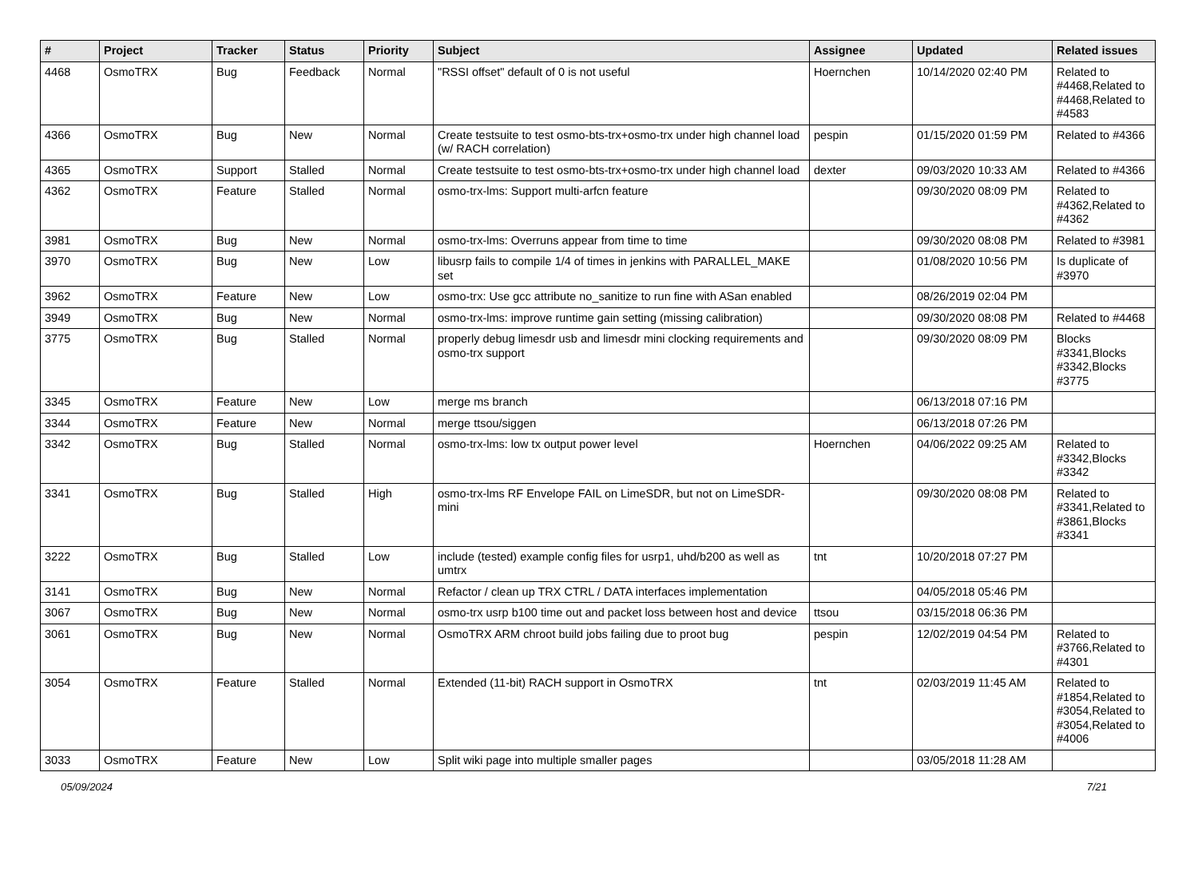| # | Project | Tracker | Status | Priority | Subject | Assignee | Updated | Related issues |
| --- | --- | --- | --- | --- | --- | --- | --- | --- |
| 4468 | OsmoTRX | Bug | Feedback | Normal | "RSSI offset" default of 0 is not useful | Hoernchen | 10/14/2020 02:40 PM | Related to #4468,Related to #4468,Related to #4583 |
| 4366 | OsmoTRX | Bug | New | Normal | Create testsuite to test osmo-bts-trx+osmo-trx under high channel load (w/ RACH correlation) | pespin | 01/15/2020 01:59 PM | Related to #4366 |
| 4365 | OsmoTRX | Support | Stalled | Normal | Create testsuite to test osmo-bts-trx+osmo-trx under high channel load | dexter | 09/03/2020 10:33 AM | Related to #4366 |
| 4362 | OsmoTRX | Feature | Stalled | Normal | osmo-trx-lms: Support multi-arfcn feature | | 09/30/2020 08:09 PM | Related to #4362,Related to #4362 |
| 3981 | OsmoTRX | Bug | New | Normal | osmo-trx-lms: Overruns appear from time to time | | 09/30/2020 08:08 PM | Related to #3981 |
| 3970 | OsmoTRX | Bug | New | Low | libusrp fails to compile 1/4 of times in jenkins with PARALLEL_MAKE set | | 01/08/2020 10:56 PM | Is duplicate of #3970 |
| 3962 | OsmoTRX | Feature | New | Low | osmo-trx: Use gcc attribute no_sanitize to run fine with ASan enabled | | 08/26/2019 02:04 PM | |
| 3949 | OsmoTRX | Bug | New | Normal | osmo-trx-lms: improve runtime gain setting (missing calibration) | | 09/30/2020 08:08 PM | Related to #4468 |
| 3775 | OsmoTRX | Bug | Stalled | Normal | properly debug limesdr usb and limesdr mini clocking requirements and osmo-trx support | | 09/30/2020 08:09 PM | Blocks #3341,Blocks #3342,Blocks #3775 |
| 3345 | OsmoTRX | Feature | New | Low | merge ms branch | | 06/13/2018 07:16 PM | |
| 3344 | OsmoTRX | Feature | New | Normal | merge ttsou/siggen | | 06/13/2018 07:26 PM | |
| 3342 | OsmoTRX | Bug | Stalled | Normal | osmo-trx-lms: low tx output power level | Hoernchen | 04/06/2022 09:25 AM | Related to #3342,Blocks #3342 |
| 3341 | OsmoTRX | Bug | Stalled | High | osmo-trx-lms RF Envelope FAIL on LimeSDR, but not on LimeSDR-mini | | 09/30/2020 08:08 PM | Related to #3341,Related to #3861,Blocks #3341 |
| 3222 | OsmoTRX | Bug | Stalled | Low | include (tested) example config files for usrp1, uhd/b200 as well as umtrx | tnt | 10/20/2018 07:27 PM | |
| 3141 | OsmoTRX | Bug | New | Normal | Refactor / clean up TRX CTRL / DATA interfaces implementation | | 04/05/2018 05:46 PM | |
| 3067 | OsmoTRX | Bug | New | Normal | osmo-trx usrp b100 time out and packet loss between host and device | ttsou | 03/15/2018 06:36 PM | |
| 3061 | OsmoTRX | Bug | New | Normal | OsmoTRX ARM chroot build jobs failing due to proot bug | pespin | 12/02/2019 04:54 PM | Related to #3766,Related to #4301 |
| 3054 | OsmoTRX | Feature | Stalled | Normal | Extended (11-bit) RACH support in OsmoTRX | tnt | 02/03/2019 11:45 AM | Related to #1854,Related to #3054,Related to #3054,Related to #4006 |
| 3033 | OsmoTRX | Feature | New | Low | Split wiki page into multiple smaller pages | | 03/05/2018 11:28 AM | |
05/09/2024 7/21